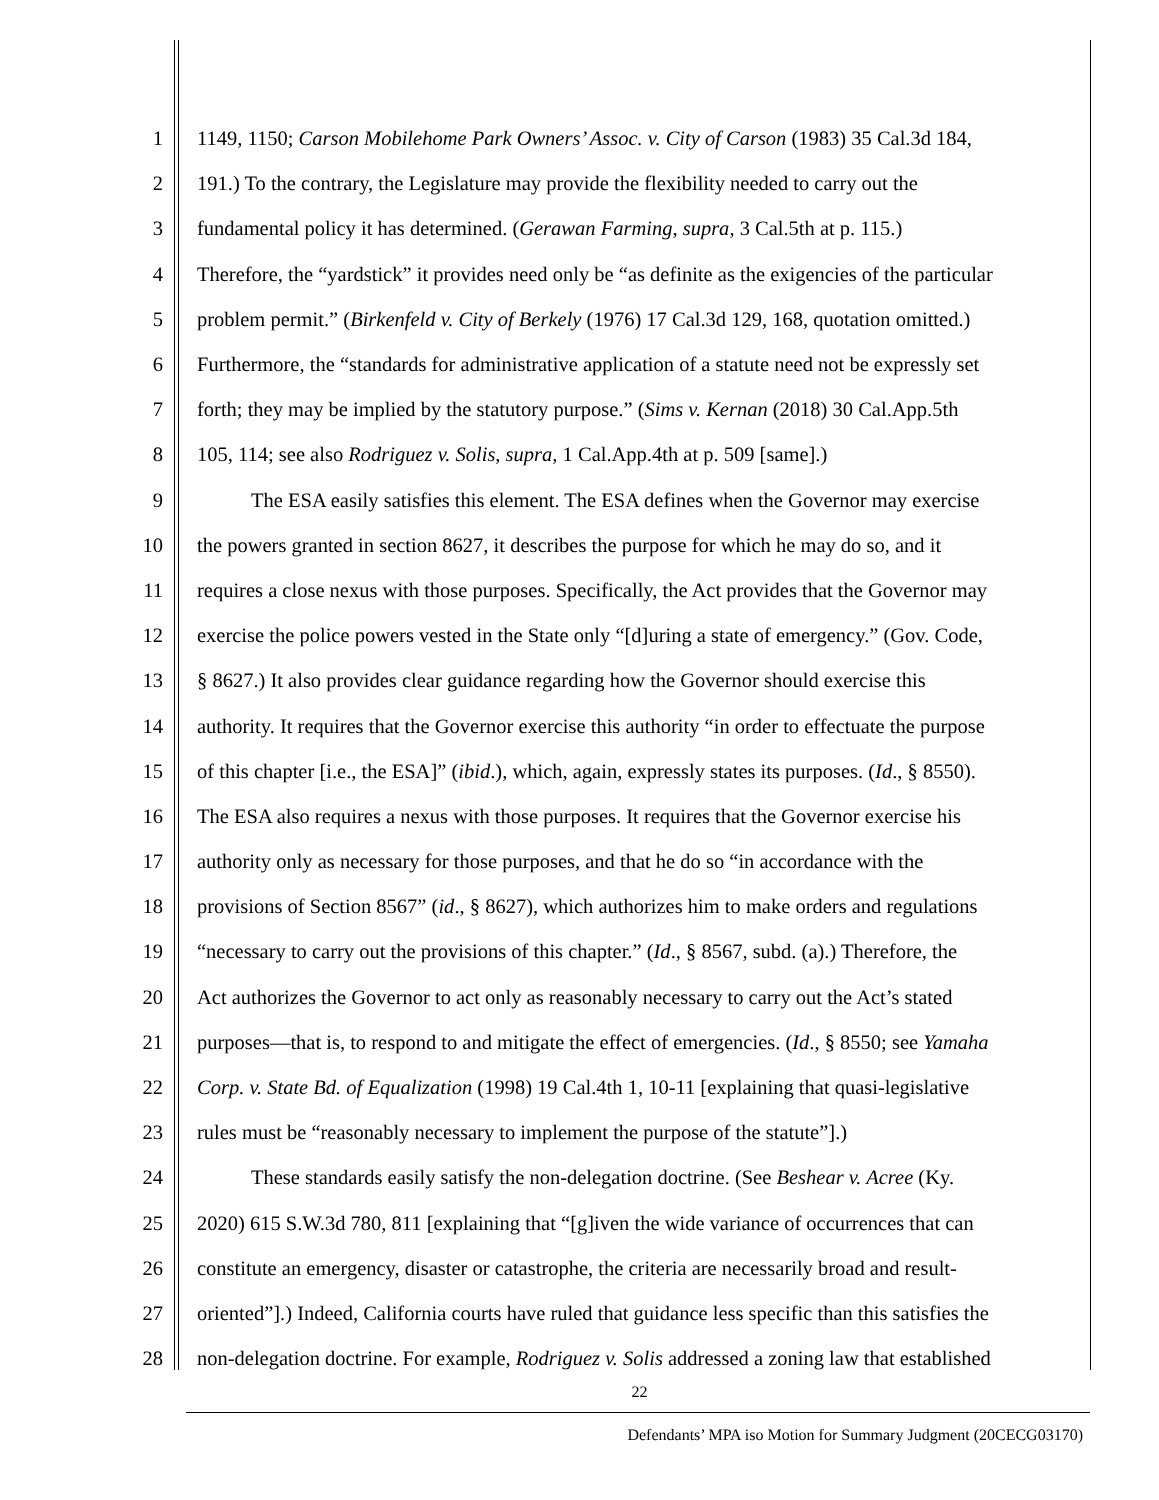1 1149, 1150; Carson Mobilehome Park Owners’ Assoc. v. City of Carson (1983) 35 Cal.3d 184,
2 191.) To the contrary, the Legislature may provide the flexibility needed to carry out the
3 fundamental policy it has determined. (Gerawan Farming, supra, 3 Cal.5th at p. 115.)
4 Therefore, the “yardstick” it provides need only be “as definite as the exigencies of the particular
5 problem permit.” (Birkenfeld v. City of Berkely (1976) 17 Cal.3d 129, 168, quotation omitted.)
6 Furthermore, the “standards for administrative application of a statute need not be expressly set
7 forth; they may be implied by the statutory purpose.” (Sims v. Kernan (2018) 30 Cal.App.5th
8 105, 114; see also Rodriguez v. Solis, supra, 1 Cal.App.4th at p. 509 [same].)
9 The ESA easily satisfies this element. The ESA defines when the Governor may exercise
10 the powers granted in section 8627, it describes the purpose for which he may do so, and it
11 requires a close nexus with those purposes. Specifically, the Act provides that the Governor may
12 exercise the police powers vested in the State only “[d]uring a state of emergency.” (Gov. Code,
13 § 8627.) It also provides clear guidance regarding how the Governor should exercise this
14 authority. It requires that the Governor exercise this authority “in order to effectuate the purpose
15 of this chapter [i.e., the ESA]” (ibid.), which, again, expressly states its purposes. (Id., § 8550).
16 The ESA also requires a nexus with those purposes. It requires that the Governor exercise his
17 authority only as necessary for those purposes, and that he do so “in accordance with the
18 provisions of Section 8567” (id., § 8627), which authorizes him to make orders and regulations
19 “necessary to carry out the provisions of this chapter.” (Id., § 8567, subd. (a).) Therefore, the
20 Act authorizes the Governor to act only as reasonably necessary to carry out the Act’s stated
21 purposes—that is, to respond to and mitigate the effect of emergencies. (Id., § 8550; see Yamaha
22 Corp. v. State Bd. of Equalization (1998) 19 Cal.4th 1, 10-11 [explaining that quasi-legislative
23 rules must be “reasonably necessary to implement the purpose of the statute”].)
24 These standards easily satisfy the non-delegation doctrine. (See Beshear v. Acree (Ky.
25 2020) 615 S.W.3d 780, 811 [explaining that “[g]iven the wide variance of occurrences that can
26 constitute an emergency, disaster or catastrophe, the criteria are necessarily broad and result-
27 oriented”].) Indeed, California courts have ruled that guidance less specific than this satisfies the
28 non-delegation doctrine. For example, Rodriguez v. Solis addressed a zoning law that established
22
Defendants’ MPA iso Motion for Summary Judgment (20CECG03170)